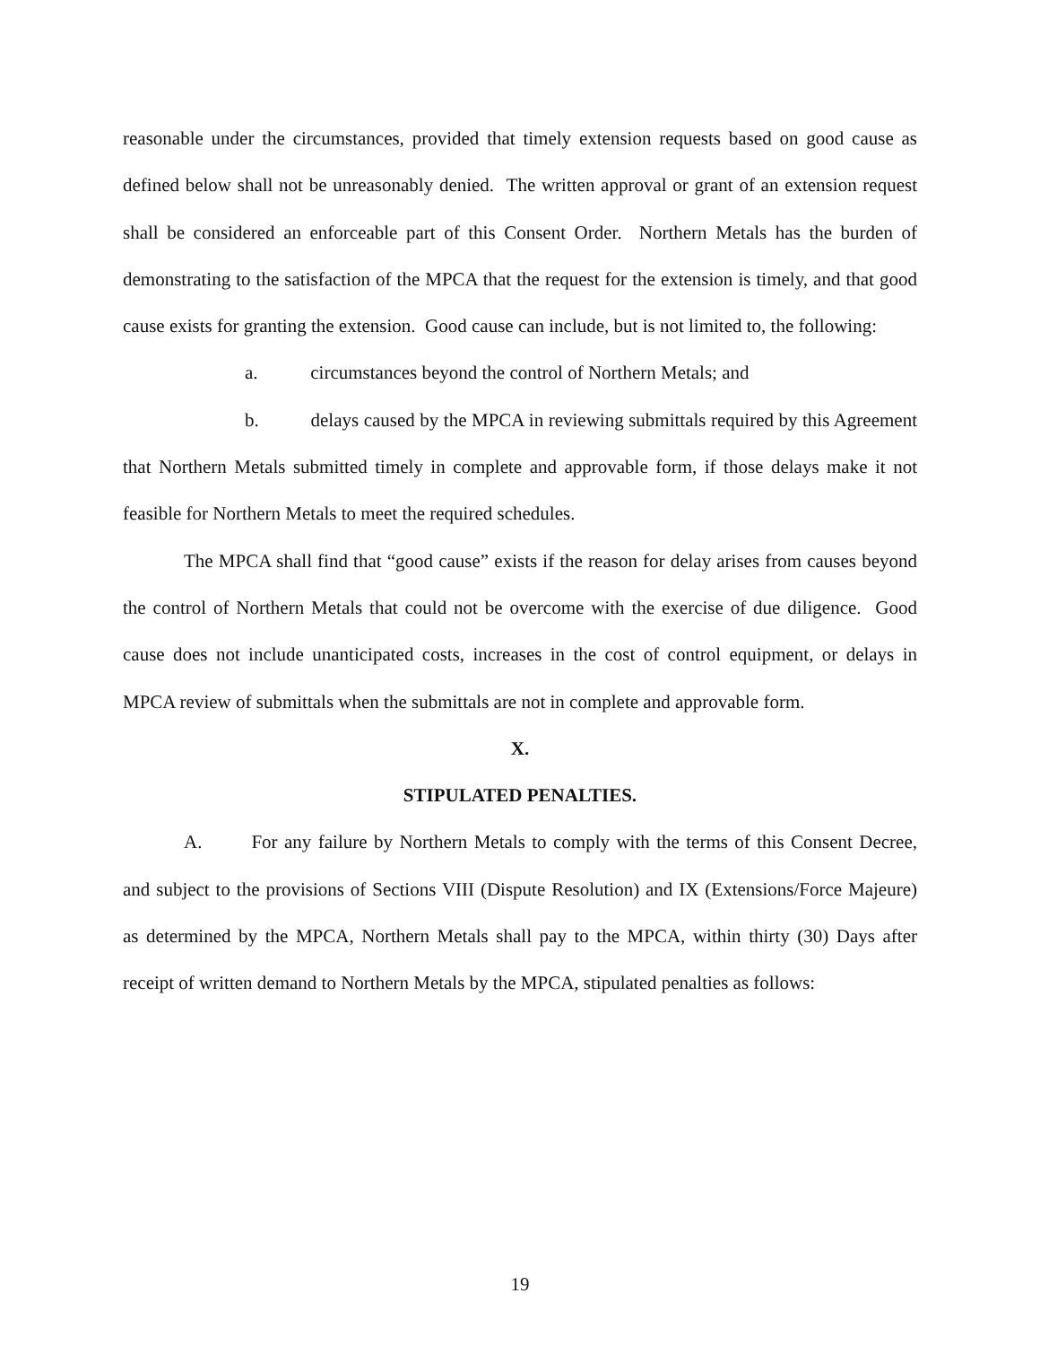reasonable under the circumstances, provided that timely extension requests based on good cause as defined below shall not be unreasonably denied. The written approval or grant of an extension request shall be considered an enforceable part of this Consent Order. Northern Metals has the burden of demonstrating to the satisfaction of the MPCA that the request for the extension is timely, and that good cause exists for granting the extension. Good cause can include, but is not limited to, the following:
a. circumstances beyond the control of Northern Metals; and
b. delays caused by the MPCA in reviewing submittals required by this Agreement that Northern Metals submitted timely in complete and approvable form, if those delays make it not feasible for Northern Metals to meet the required schedules.
The MPCA shall find that “good cause” exists if the reason for delay arises from causes beyond the control of Northern Metals that could not be overcome with the exercise of due diligence. Good cause does not include unanticipated costs, increases in the cost of control equipment, or delays in MPCA review of submittals when the submittals are not in complete and approvable form.
X.
STIPULATED PENALTIES.
A. For any failure by Northern Metals to comply with the terms of this Consent Decree, and subject to the provisions of Sections VIII (Dispute Resolution) and IX (Extensions/Force Majeure) as determined by the MPCA, Northern Metals shall pay to the MPCA, within thirty (30) Days after receipt of written demand to Northern Metals by the MPCA, stipulated penalties as follows:
19